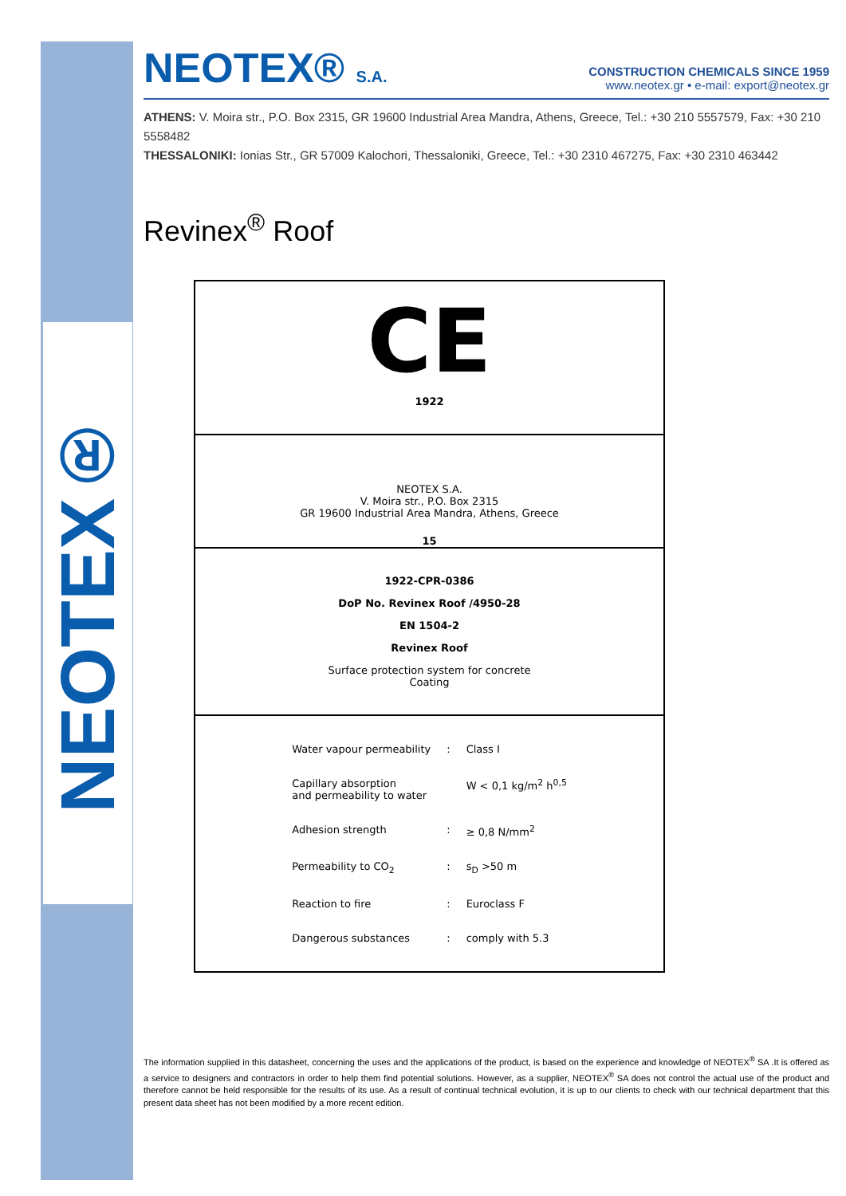NEOTEX®
NEOTEX® S.A.
CONSTRUCTION CHEMICALS SINCE 1959
www.neotex.gr • e-mail: export@neotex.gr
ATHENS: V. Moira str., P.O. Box 2315, GR 19600 Industrial Area Mandra, Athens, Greece, Tel.: +30 210 5557579, Fax: +30 210 5558482
THESSALONIKI: Ionias Str., GR 57009 Kalochori, Thessaloniki, Greece, Tel.: +30 2310 467275, Fax: +30 2310 463442
Revinex<sup>®</sup> Roof
CE
1922
NEOTEX S.A.
V. Moira str., P.O. Box 2315
GR 19600 Industrial Area Mandra, Athens, Greece
15
1922-CPR-0386
DoP No. Revinex Roof /4950-28
EN 1504-2
Revinex Roof
Surface protection system for concrete
Coating
| Water vapour permeability | : | Class I |
| Capillary absorption and permeability to water | | W < 0,1 kg/m<sup>2</sup> h<sup>0,5</sup> |
| Adhesion strength | : | ≥ 0,8 N/mm<sup>2</sup> |
| Permeability to CO<sub>2</sub> | : | s<sub>D</sub> >50 m |
| Reaction to fire | : | Euroclass F |
| Dangerous substances | : | comply with 5.3 |
The information supplied in this datasheet, concerning the uses and the applications of the product, is based on the experience and knowledge of NEOTEX<sup>®</sup> SA .It is offered as a service to designers and contractors in order to help them find potential solutions. However, as a supplier, NEOTEX<sup>®</sup> SA does not control the actual use of the product and therefore cannot be held responsible for the results of its use. As a result of continual technical evolution, it is up to our clients to check with our technical department that this present data sheet has not been modified by a more recent edition.